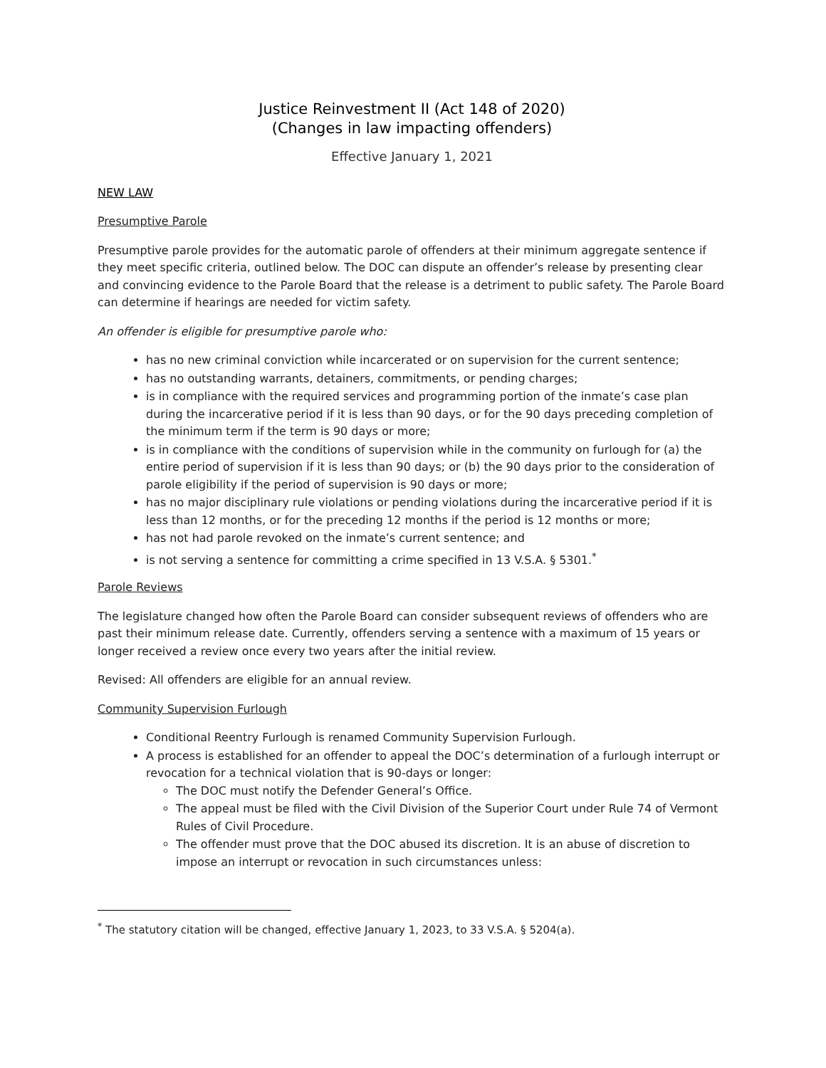Justice Reinvestment II (Act 148 of 2020)
(Changes in law impacting offenders)
Effective January 1, 2021
NEW LAW
Presumptive Parole
Presumptive parole provides for the automatic parole of offenders at their minimum aggregate sentence if they meet specific criteria, outlined below. The DOC can dispute an offender’s release by presenting clear and convincing evidence to the Parole Board that the release is a detriment to public safety. The Parole Board can determine if hearings are needed for victim safety.
An offender is eligible for presumptive parole who:
has no new criminal conviction while incarcerated or on supervision for the current sentence;
has no outstanding warrants, detainers, commitments, or pending charges;
is in compliance with the required services and programming portion of the inmate’s case plan during the incarcerative period if it is less than 90 days, or for the 90 days preceding completion of the minimum term if the term is 90 days or more;
is in compliance with the conditions of supervision while in the community on furlough for (a) the entire period of supervision if it is less than 90 days; or (b) the 90 days prior to the consideration of parole eligibility if the period of supervision is 90 days or more;
has no major disciplinary rule violations or pending violations during the incarcerative period if it is less than 12 months, or for the preceding 12 months if the period is 12 months or more;
has not had parole revoked on the inmate’s current sentence; and
is not serving a sentence for committing a crime specified in 13 V.S.A. § 5301.<sup>*</sup>
Parole Reviews
The legislature changed how often the Parole Board can consider subsequent reviews of offenders who are past their minimum release date. Currently, offenders serving a sentence with a maximum of 15 years or longer received a review once every two years after the initial review.
Revised: All offenders are eligible for an annual review.
Community Supervision Furlough
Conditional Reentry Furlough is renamed Community Supervision Furlough.
A process is established for an offender to appeal the DOC’s determination of a furlough interrupt or revocation for a technical violation that is 90-days or longer:
The DOC must notify the Defender General’s Office.
The appeal must be filed with the Civil Division of the Superior Court under Rule 74 of Vermont Rules of Civil Procedure.
The offender must prove that the DOC abused its discretion. It is an abuse of discretion to impose an interrupt or revocation in such circumstances unless:
<sup>*</sup> The statutory citation will be changed, effective January 1, 2023, to 33 V.S.A. § 5204(a).